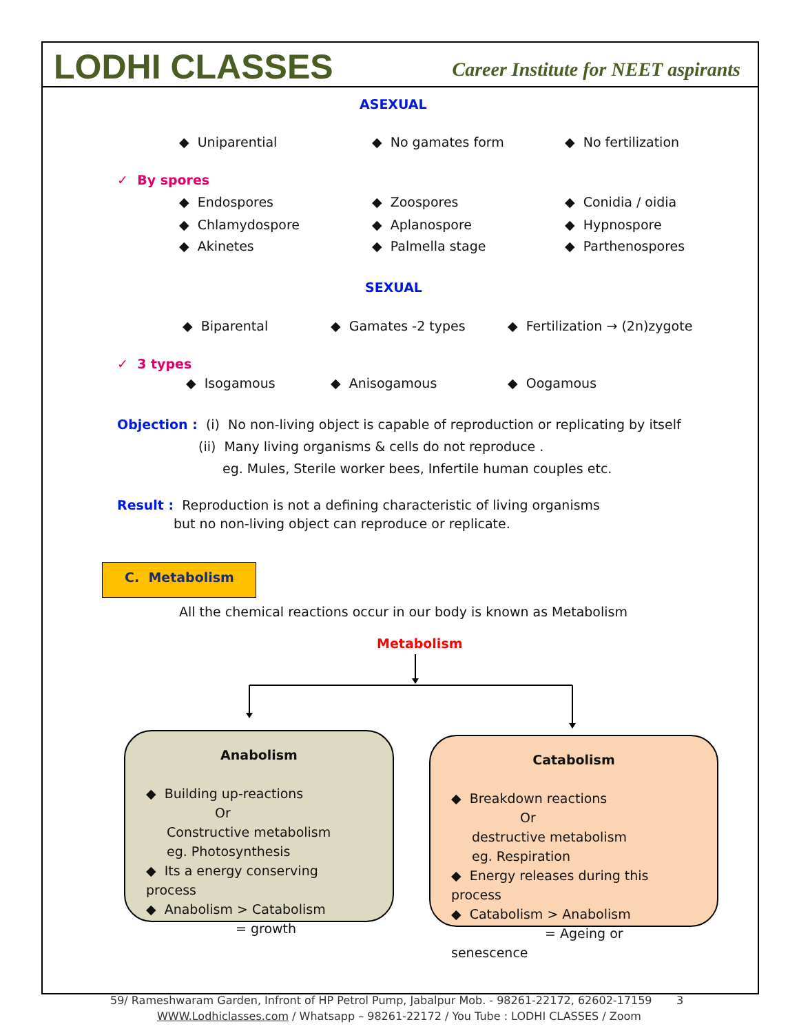LODHI CLASSES
Career Institute for NEET aspirants
ASEXUAL
◆ Uniparential ◆ No gamates form ◆ No fertilization
✓ By spores
◆ Endospores ◆ Zoospores ◆ Conidia / oidia
◆ Chlamydospore ◆ Aplanospore ◆ Hypnospore
◆ Akinetes ◆ Palmella stage ◆ Parthenospores
SEXUAL
◆ Biparental ◆ Gamates -2 types ◆ Fertilization → (2n)zygote
✓ 3 types
◆ Isogamous ◆ Anisogamous ◆ Oogamous
Objection : (i) No non-living object is capable of reproduction or replicating by itself
(ii) Many living organisms & cells do not reproduce .
eg. Mules, Sterile worker bees, Infertile human couples etc.
Result : Reproduction is not a defining characteristic of living organisms
but no non-living object can reproduce or replicate.
C. Metabolism
All the chemical reactions occur in our body is known as Metabolism
Metabolism
Anabolism
◆ Building up-reactions
Or
Constructive metabolism
eg. Photosynthesis
◆ Its a energy conserving process
◆ Anabolism > Catabolism
= growth
Catabolism
◆ Breakdown reactions
Or
destructive metabolism
eg. Respiration
◆ Energy releases during this process
◆ Catabolism > Anabolism
= Ageing or senescence
59/ Rameshwaram Garden, Infront of HP Petrol Pump, Jabalpur Mob. - 98261-22172, 62602-17159 3
WWW.Lodhiclasses.com / Whatsapp – 98261-22172 / You Tube : LODHI CLASSES / Zoom